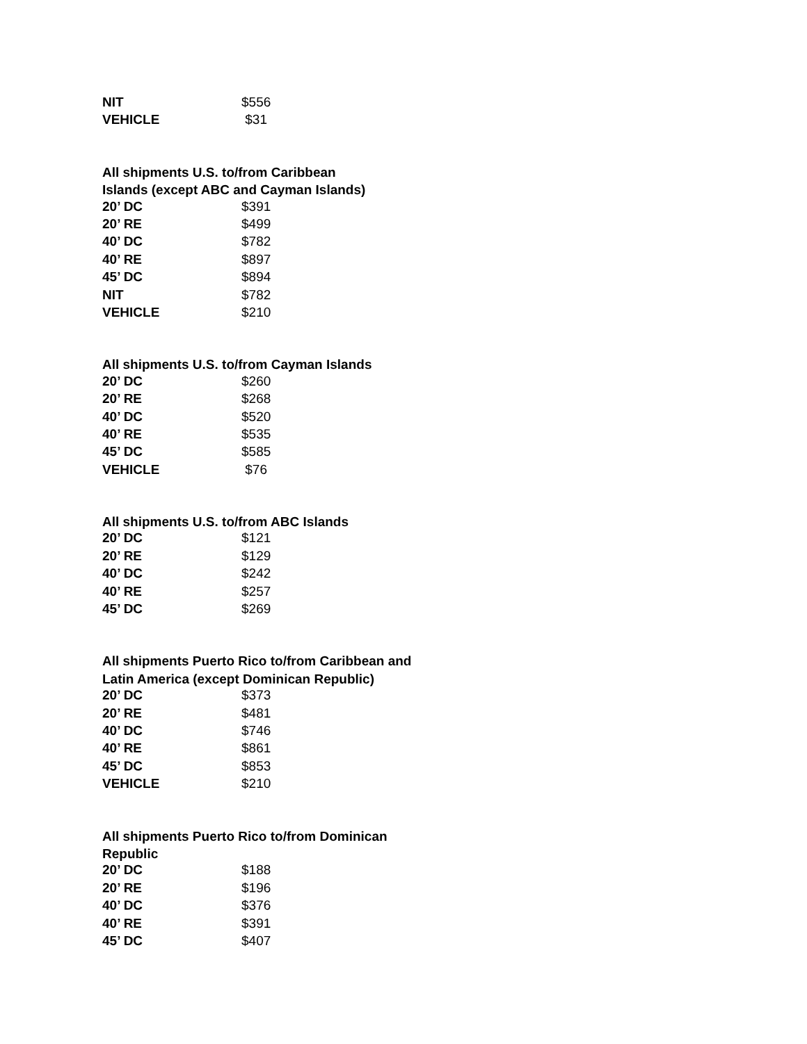| NIT | $556 |
| VEHICLE | $31 |
All shipments U.S. to/from Caribbean
Islands (except ABC and Cayman Islands)
| 20’ DC | $391 |
| 20’ RE | $499 |
| 40’ DC | $782 |
| 40’ RE | $897 |
| 45’ DC | $894 |
| NIT | $782 |
| VEHICLE | $210 |
All shipments U.S. to/from Cayman Islands
| 20’ DC | $260 |
| 20’ RE | $268 |
| 40’ DC | $520 |
| 40’ RE | $535 |
| 45’ DC | $585 |
| VEHICLE | $76 |
All shipments U.S. to/from ABC Islands
| 20’ DC | $121 |
| 20’ RE | $129 |
| 40’ DC | $242 |
| 40’ RE | $257 |
| 45’ DC | $269 |
All shipments Puerto Rico to/from Caribbean and
Latin America (except Dominican Republic)
| 20’ DC | $373 |
| 20’ RE | $481 |
| 40’ DC | $746 |
| 40’ RE | $861 |
| 45’ DC | $853 |
| VEHICLE | $210 |
All shipments Puerto Rico to/from Dominican Republic
| 20’ DC | $188 |
| 20’ RE | $196 |
| 40’ DC | $376 |
| 40’ RE | $391 |
| 45’ DC | $407 |